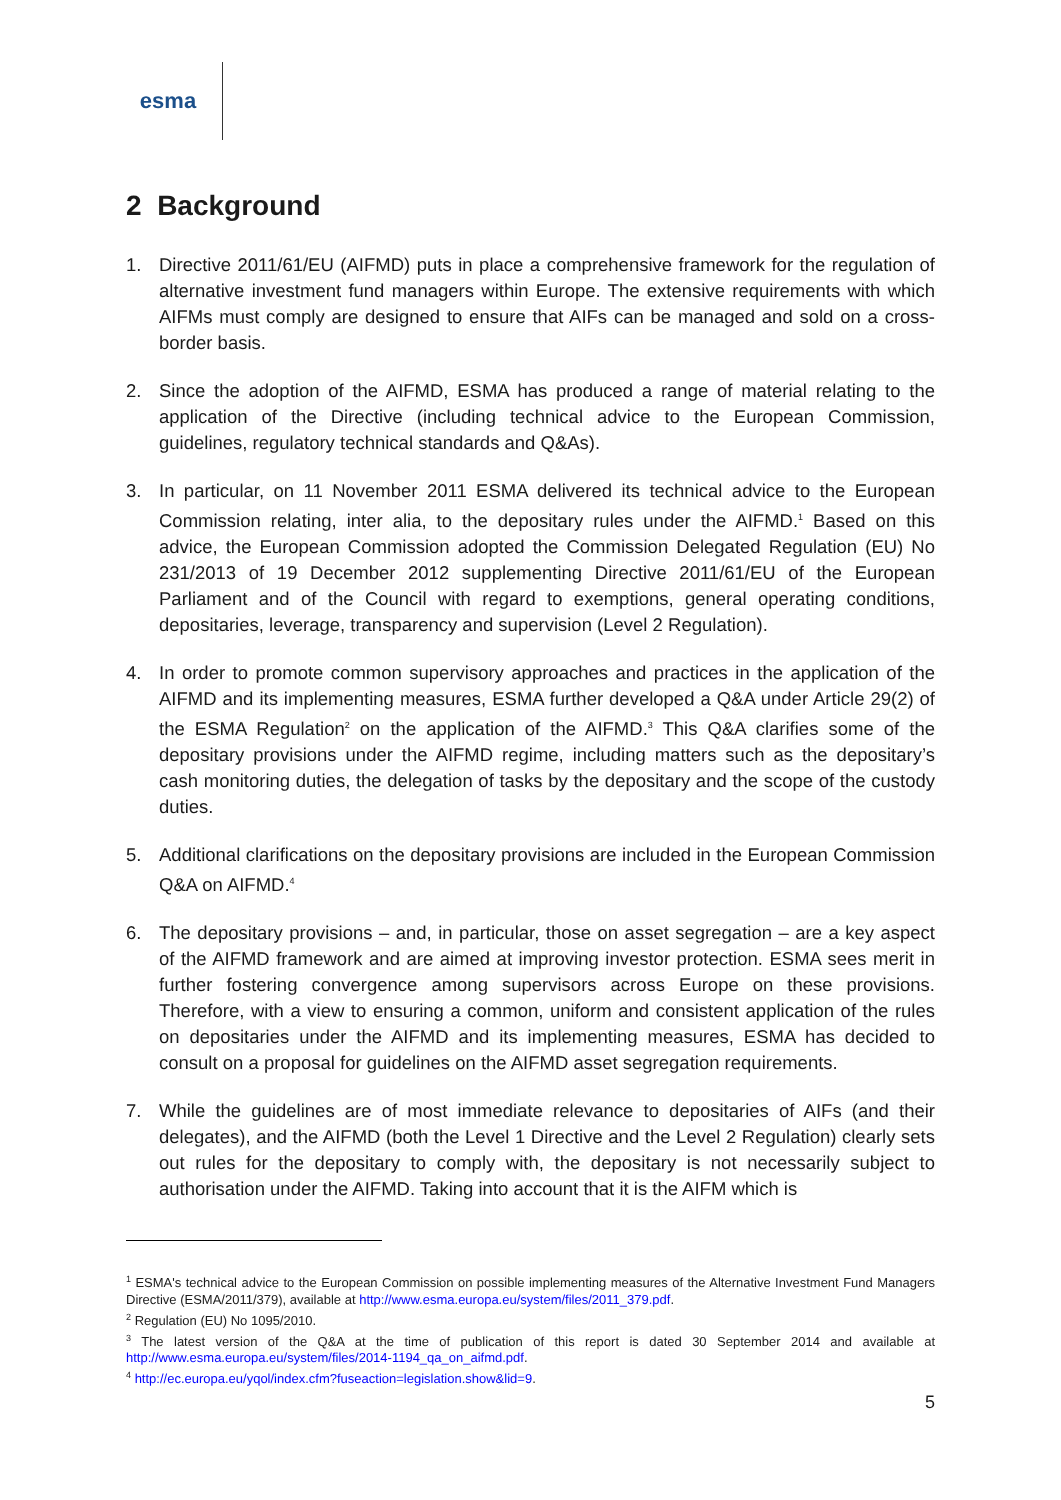esma
2 Background
1. Directive 2011/61/EU (AIFMD) puts in place a comprehensive framework for the regulation of alternative investment fund managers within Europe. The extensive requirements with which AIFMs must comply are designed to ensure that AIFs can be managed and sold on a cross-border basis.
2. Since the adoption of the AIFMD, ESMA has produced a range of material relating to the application of the Directive (including technical advice to the European Commission, guidelines, regulatory technical standards and Q&As).
3. In particular, on 11 November 2011 ESMA delivered its technical advice to the European Commission relating, inter alia, to the depositary rules under the AIFMD.<sup>1</sup> Based on this advice, the European Commission adopted the Commission Delegated Regulation (EU) No 231/2013 of 19 December 2012 supplementing Directive 2011/61/EU of the European Parliament and of the Council with regard to exemptions, general operating conditions, depositaries, leverage, transparency and supervision (Level 2 Regulation).
4. In order to promote common supervisory approaches and practices in the application of the AIFMD and its implementing measures, ESMA further developed a Q&A under Article 29(2) of the ESMA Regulation<sup>2</sup> on the application of the AIFMD.<sup>3</sup> This Q&A clarifies some of the depositary provisions under the AIFMD regime, including matters such as the depositary’s cash monitoring duties, the delegation of tasks by the depositary and the scope of the custody duties.
5. Additional clarifications on the depositary provisions are included in the European Commission Q&A on AIFMD.<sup>4</sup>
6. The depositary provisions – and, in particular, those on asset segregation – are a key aspect of the AIFMD framework and are aimed at improving investor protection. ESMA sees merit in further fostering convergence among supervisors across Europe on these provisions. Therefore, with a view to ensuring a common, uniform and consistent application of the rules on depositaries under the AIFMD and its implementing measures, ESMA has decided to consult on a proposal for guidelines on the AIFMD asset segregation requirements.
7. While the guidelines are of most immediate relevance to depositaries of AIFs (and their delegates), and the AIFMD (both the Level 1 Directive and the Level 2 Regulation) clearly sets out rules for the depositary to comply with, the depositary is not necessarily subject to authorisation under the AIFMD. Taking into account that it is the AIFM which is
<sup>1</sup> ESMA's technical advice to the European Commission on possible implementing measures of the Alternative Investment Fund Managers Directive (ESMA/2011/379), available at http://www.esma.europa.eu/system/files/2011_379.pdf.
<sup>2</sup> Regulation (EU) No 1095/2010.
<sup>3</sup> The latest version of the Q&A at the time of publication of this report is dated 30 September 2014 and available at http://www.esma.europa.eu/system/files/2014-1194_qa_on_aifmd.pdf.
<sup>4</sup> http://ec.europa.eu/yqol/index.cfm?fuseaction=legislation.show&lid=9.
5